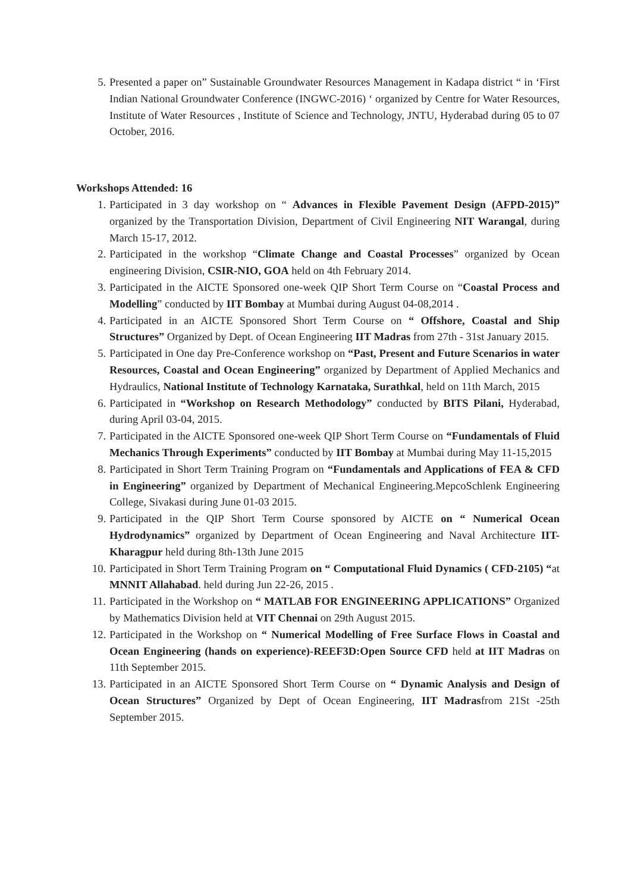5. Presented a paper on” Sustainable Groundwater Resources Management in Kadapa district “ in ‘First Indian National Groundwater Conference (INGWC-2016) ‘ organized by Centre for Water Resources, Institute of Water Resources , Institute of Science and Technology, JNTU, Hyderabad during 05 to 07 October, 2016.
Workshops Attended: 16
1. Participated in 3 day workshop on “ Advances in Flexible Pavement Design (AFPD-2015)” organized by the Transportation Division, Department of Civil Engineering NIT Warangal, during March 15-17, 2012.
2. Participated in the workshop “Climate Change and Coastal Processes” organized by Ocean engineering Division, CSIR-NIO, GOA held on 4th February 2014.
3. Participated in the AICTE Sponsored one-week QIP Short Term Course on “Coastal Process and Modelling” conducted by IIT Bombay at Mumbai during August 04-08,2014 .
4. Participated in an AICTE Sponsored Short Term Course on “ Offshore, Coastal and Ship Structures” Organized by Dept. of Ocean Engineering IIT Madras from 27th - 31st January 2015.
5. Participated in One day Pre-Conference workshop on “Past, Present and Future Scenarios in water Resources, Coastal and Ocean Engineering” organized by Department of Applied Mechanics and Hydraulics, National Institute of Technology Karnataka, Surathkal, held on 11th March, 2015
6. Participated in “Workshop on Research Methodology” conducted by BITS Pilani, Hyderabad, during April 03-04, 2015.
7. Participated in the AICTE Sponsored one-week QIP Short Term Course on “Fundamentals of Fluid Mechanics Through Experiments” conducted by IIT Bombay at Mumbai during May 11-15,2015
8. Participated in Short Term Training Program on “Fundamentals and Applications of FEA & CFD in Engineering” organized by Department of Mechanical Engineering.MepcoSchlenk Engineering College, Sivakasi during June 01-03 2015.
9. Participated in the QIP Short Term Course sponsored by AICTE on “ Numerical Ocean Hydrodynamics” organized by Department of Ocean Engineering and Naval Architecture IIT-Kharagpur held during 8th-13th June 2015
10. Participated in Short Term Training Program on “ Computational Fluid Dynamics ( CFD-2105) “at MNNIT Allahabad. held during Jun 22-26, 2015 .
11. Participated in the Workshop on “ MATLAB FOR ENGINEERING APPLICATIONS” Organized by Mathematics Division held at VIT Chennai on 29th August 2015.
12. Participated in the Workshop on “ Numerical Modelling of Free Surface Flows in Coastal and Ocean Engineering (hands on experience)-REEF3D:Open Source CFD held at IIT Madras on 11th September 2015.
13. Participated in an AICTE Sponsored Short Term Course on “ Dynamic Analysis and Design of Ocean Structures” Organized by Dept of Ocean Engineering, IIT Madrasfrom 21St -25th September 2015.